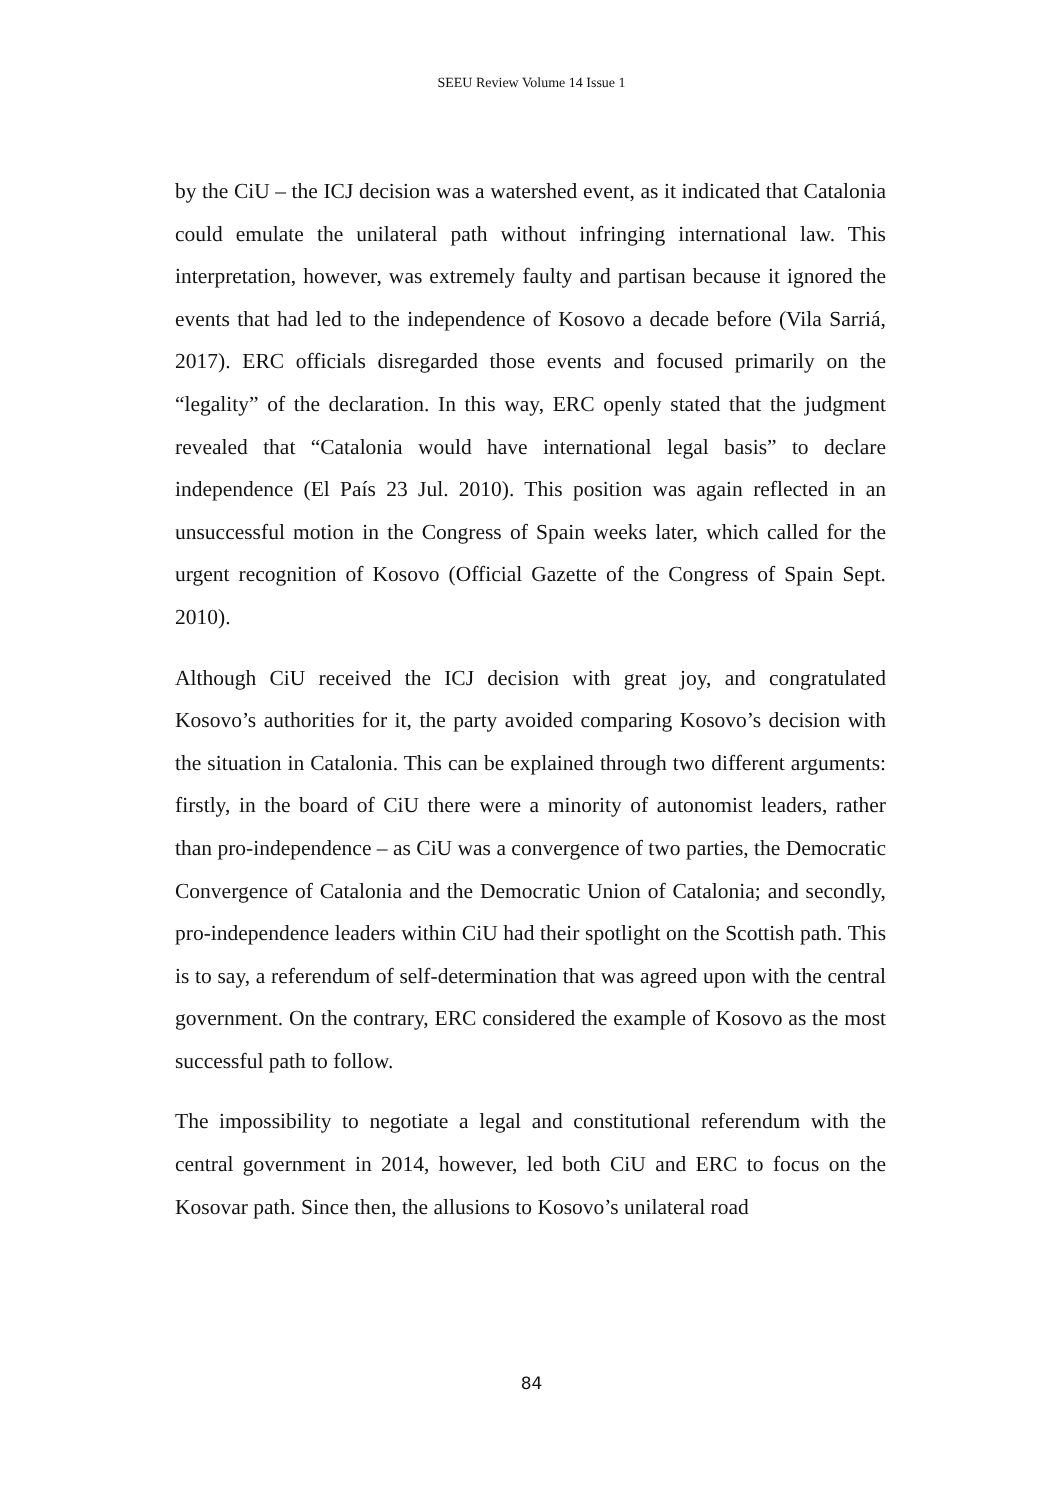SEEU Review Volume 14 Issue 1
by the CiU – the ICJ decision was a watershed event, as it indicated that Catalonia could emulate the unilateral path without infringing international law. This interpretation, however, was extremely faulty and partisan because it ignored the events that had led to the independence of Kosovo a decade before (Vila Sarriá, 2017). ERC officials disregarded those events and focused primarily on the “legality” of the declaration. In this way, ERC openly stated that the judgment revealed that “Catalonia would have international legal basis” to declare independence (El País 23 Jul. 2010). This position was again reflected in an unsuccessful motion in the Congress of Spain weeks later, which called for the urgent recognition of Kosovo (Official Gazette of the Congress of Spain Sept. 2010).
Although CiU received the ICJ decision with great joy, and congratulated Kosovo’s authorities for it, the party avoided comparing Kosovo’s decision with the situation in Catalonia. This can be explained through two different arguments: firstly, in the board of CiU there were a minority of autonomist leaders, rather than pro-independence – as CiU was a convergence of two parties, the Democratic Convergence of Catalonia and the Democratic Union of Catalonia; and secondly, pro-independence leaders within CiU had their spotlight on the Scottish path. This is to say, a referendum of self-determination that was agreed upon with the central government. On the contrary, ERC considered the example of Kosovo as the most successful path to follow.
The impossibility to negotiate a legal and constitutional referendum with the central government in 2014, however, led both CiU and ERC to focus on the Kosovar path. Since then, the allusions to Kosovo’s unilateral road
84